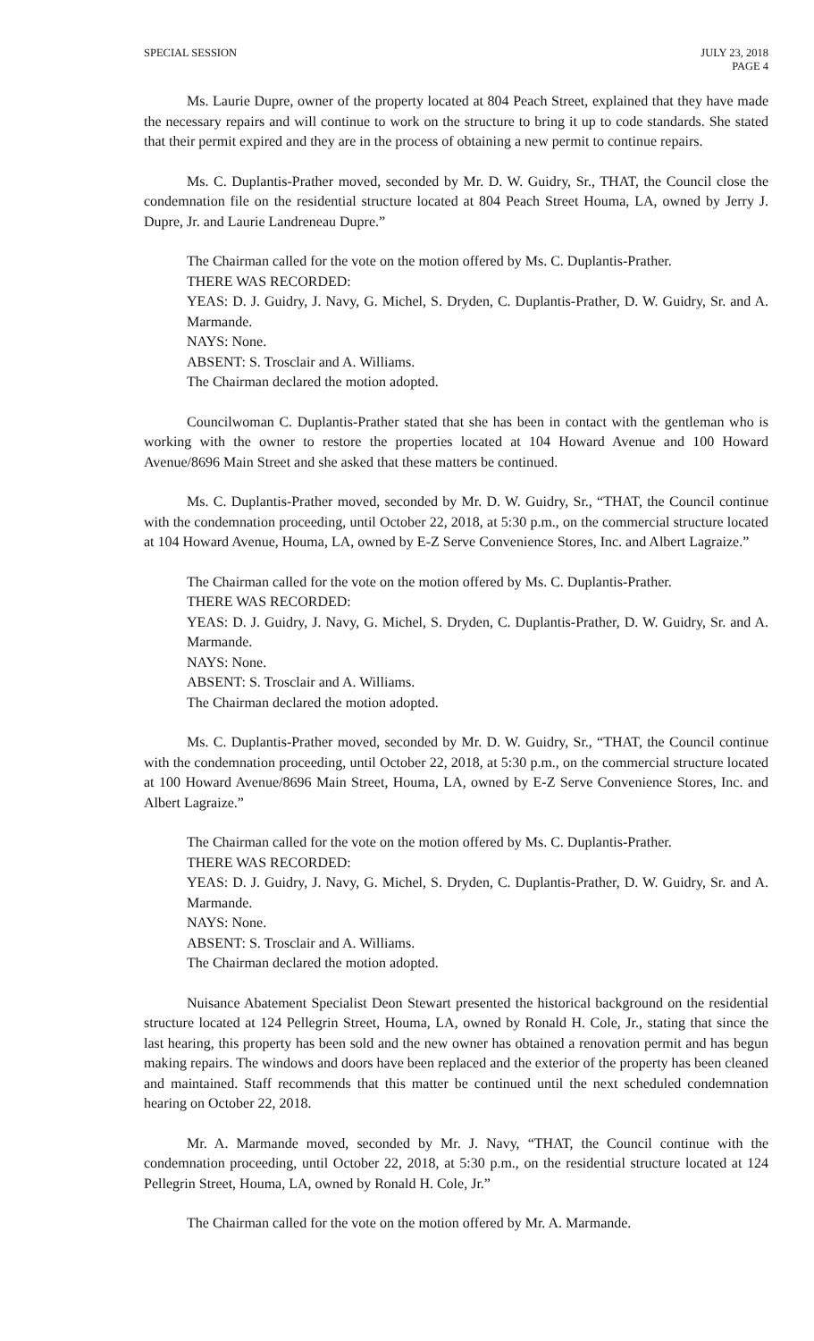SPECIAL SESSION JULY 23, 2018
PAGE 4
Ms. Laurie Dupre, owner of the property located at 804 Peach Street, explained that they have made the necessary repairs and will continue to work on the structure to bring it up to code standards. She stated that their permit expired and they are in the process of obtaining a new permit to continue repairs.
Ms. C. Duplantis-Prather moved, seconded by Mr. D. W. Guidry, Sr., THAT, the Council close the condemnation file on the residential structure located at 804 Peach Street Houma, LA, owned by Jerry J. Dupre, Jr. and Laurie Landreneau Dupre.”
The Chairman called for the vote on the motion offered by Ms. C. Duplantis-Prather.
THERE WAS RECORDED:
YEAS: D. J. Guidry, J. Navy, G. Michel, S. Dryden, C. Duplantis-Prather, D. W. Guidry, Sr. and A. Marmande.
NAYS: None.
ABSENT: S. Trosclair and A. Williams.
The Chairman declared the motion adopted.
Councilwoman C. Duplantis-Prather stated that she has been in contact with the gentleman who is working with the owner to restore the properties located at 104 Howard Avenue and 100 Howard Avenue/8696 Main Street and she asked that these matters be continued.
Ms. C. Duplantis-Prather moved, seconded by Mr. D. W. Guidry, Sr., “THAT, the Council continue with the condemnation proceeding, until October 22, 2018, at 5:30 p.m., on the commercial structure located at 104 Howard Avenue, Houma, LA, owned by E-Z Serve Convenience Stores, Inc. and Albert Lagraize.”
The Chairman called for the vote on the motion offered by Ms. C. Duplantis-Prather.
THERE WAS RECORDED:
YEAS: D. J. Guidry, J. Navy, G. Michel, S. Dryden, C. Duplantis-Prather, D. W. Guidry, Sr. and A. Marmande.
NAYS: None.
ABSENT: S. Trosclair and A. Williams.
The Chairman declared the motion adopted.
Ms. C. Duplantis-Prather moved, seconded by Mr. D. W. Guidry, Sr., “THAT, the Council continue with the condemnation proceeding, until October 22, 2018, at 5:30 p.m., on the commercial structure located at 100 Howard Avenue/8696 Main Street, Houma, LA, owned by E-Z Serve Convenience Stores, Inc. and Albert Lagraize.”
The Chairman called for the vote on the motion offered by Ms. C. Duplantis-Prather.
THERE WAS RECORDED:
YEAS: D. J. Guidry, J. Navy, G. Michel, S. Dryden, C. Duplantis-Prather, D. W. Guidry, Sr. and A. Marmande.
NAYS: None.
ABSENT: S. Trosclair and A. Williams.
The Chairman declared the motion adopted.
Nuisance Abatement Specialist Deon Stewart presented the historical background on the residential structure located at 124 Pellegrin Street, Houma, LA, owned by Ronald H. Cole, Jr., stating that since the last hearing, this property has been sold and the new owner has obtained a renovation permit and has begun making repairs. The windows and doors have been replaced and the exterior of the property has been cleaned and maintained. Staff recommends that this matter be continued until the next scheduled condemnation hearing on October 22, 2018.
Mr. A. Marmande moved, seconded by Mr. J. Navy, “THAT, the Council continue with the condemnation proceeding, until October 22, 2018, at 5:30 p.m., on the residential structure located at 124 Pellegrin Street, Houma, LA, owned by Ronald H. Cole, Jr.”
The Chairman called for the vote on the motion offered by Mr. A. Marmande.